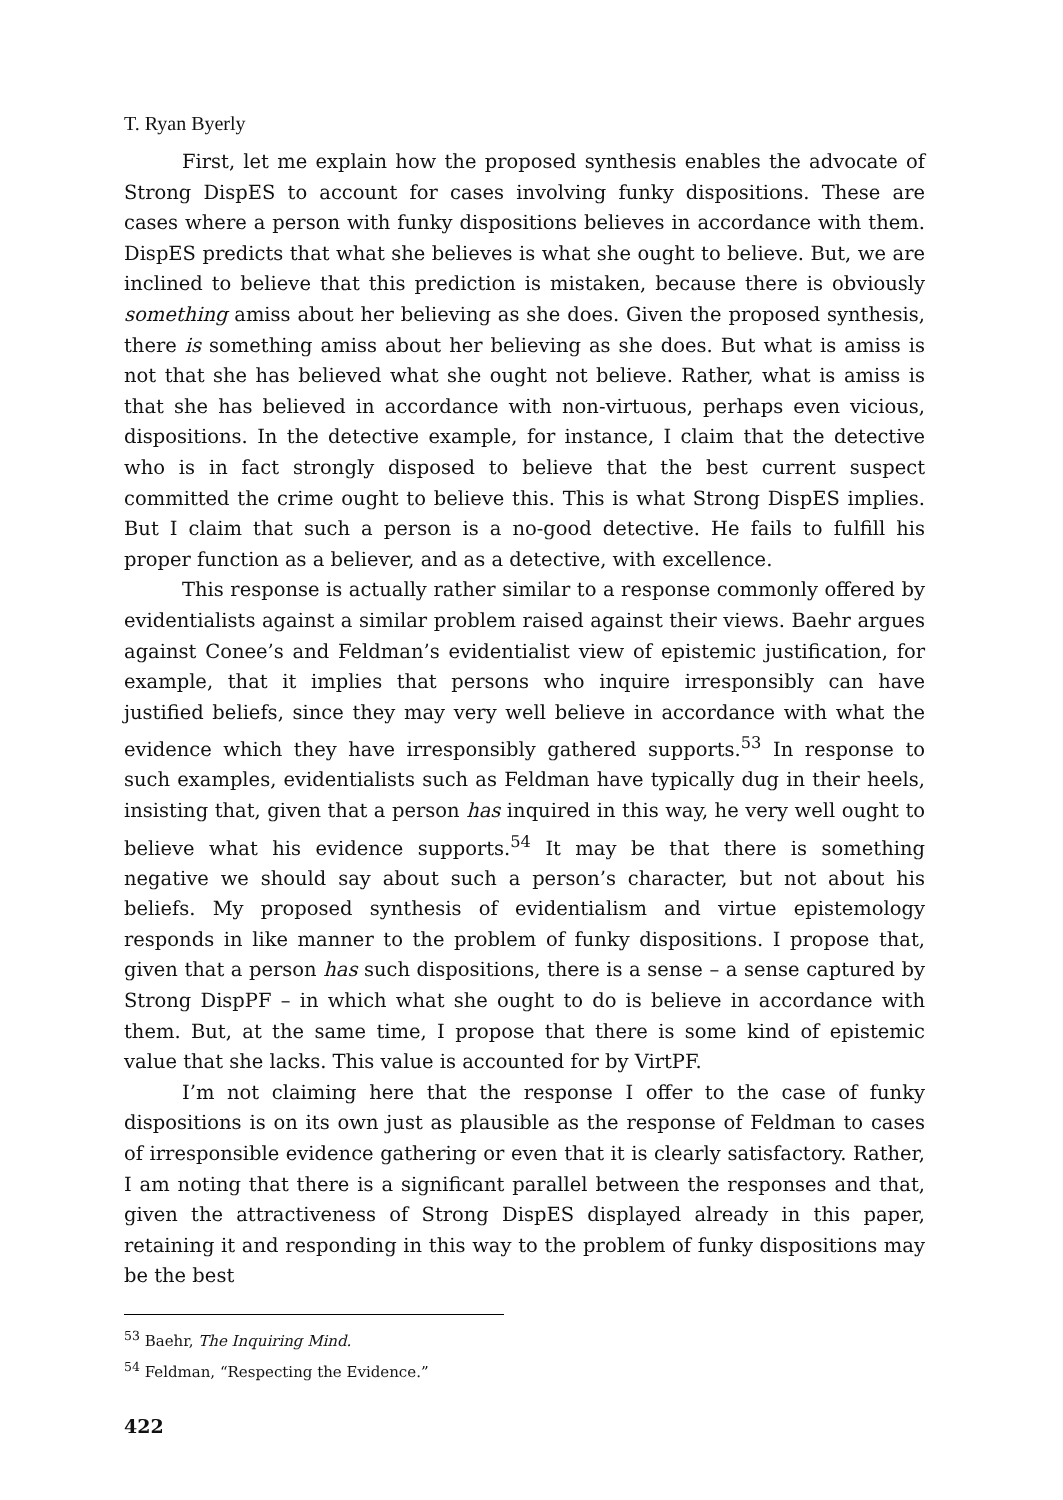T. Ryan Byerly
First, let me explain how the proposed synthesis enables the advocate of Strong DispES to account for cases involving funky dispositions. These are cases where a person with funky dispositions believes in accordance with them. DispES predicts that what she believes is what she ought to believe. But, we are inclined to believe that this prediction is mistaken, because there is obviously something amiss about her believing as she does. Given the proposed synthesis, there is something amiss about her believing as she does. But what is amiss is not that she has believed what she ought not believe. Rather, what is amiss is that she has believed in accordance with non-virtuous, perhaps even vicious, dispositions. In the detective example, for instance, I claim that the detective who is in fact strongly disposed to believe that the best current suspect committed the crime ought to believe this. This is what Strong DispES implies. But I claim that such a person is a no-good detective. He fails to fulfill his proper function as a believer, and as a detective, with excellence.
This response is actually rather similar to a response commonly offered by evidentialists against a similar problem raised against their views. Baehr argues against Conee’s and Feldman’s evidentialist view of epistemic justification, for example, that it implies that persons who inquire irresponsibly can have justified beliefs, since they may very well believe in accordance with what the evidence which they have irresponsibly gathered supports.<sup>53</sup> In response to such examples, evidentialists such as Feldman have typically dug in their heels, insisting that, given that a person has inquired in this way, he very well ought to believe what his evidence supports.<sup>54</sup> It may be that there is something negative we should say about such a person’s character, but not about his beliefs. My proposed synthesis of evidentialism and virtue epistemology responds in like manner to the problem of funky dispositions. I propose that, given that a person has such dispositions, there is a sense – a sense captured by Strong DispPF – in which what she ought to do is believe in accordance with them. But, at the same time, I propose that there is some kind of epistemic value that she lacks. This value is accounted for by VirtPF.
I’m not claiming here that the response I offer to the case of funky dispositions is on its own just as plausible as the response of Feldman to cases of irresponsible evidence gathering or even that it is clearly satisfactory. Rather, I am noting that there is a significant parallel between the responses and that, given the attractiveness of Strong DispES displayed already in this paper, retaining it and responding in this way to the problem of funky dispositions may be the best
<sup>53</sup> Baehr, The Inquiring Mind.
<sup>54</sup> Feldman, “Respecting the Evidence.”
422